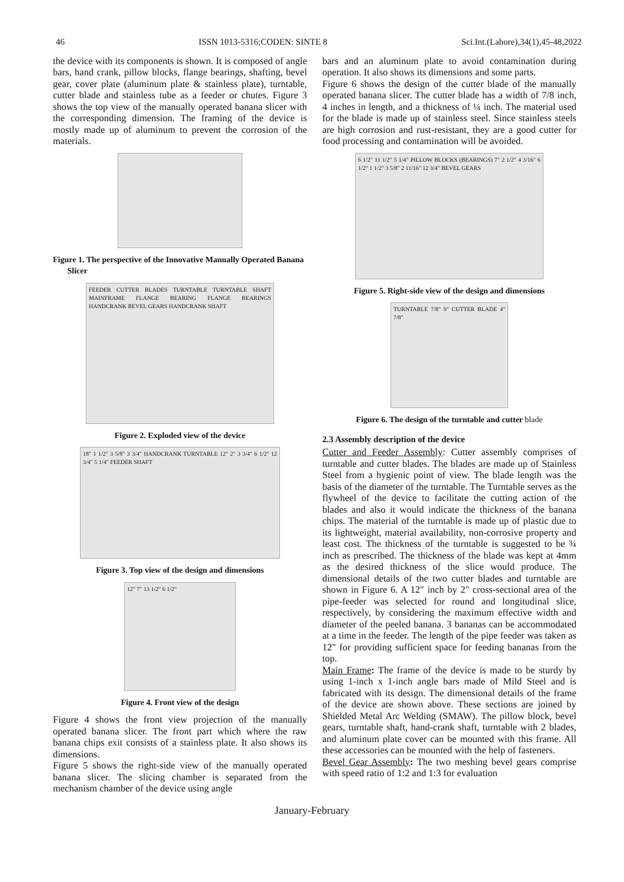46 ISSN 1013-5316;CODEN: SINTE 8 Sci.Int.(Lahore),34(1),45-48,2022
the device with its components is shown. It is composed of angle bars, hand crank, pillow blocks, flange bearings, shafting, bevel gear, cover plate (aluminum plate & stainless plate), turntable, cutter blade and stainless tube as a feeder or chutes. Figure 3 shows the top view of the manually operated banana slicer with the corresponding dimension. The framing of the device is mostly made up of aluminum to prevent the corrosion of the materials.
Figure 1. The perspective of the Innovative Manually Operated Banana
Slicer
FEEDER CUTTER BLADES TURNTABLE TURNTABLE SHAFT MAINFRAME FLANGE BEARING FLANGE BEARINGS HANDCRANK BEVEL GEARS HANDCRANK SHAFT
Figure 2. Exploded view of the device
18" 1 1/2" 3 5/8" 3 3/4" HANDCRANK TURNTABLE 12" 2" 3 3/4" 6 1/2" 12 3/4" 5 1/4" FEEDER SHAFT
Figure 3. Top view of the design and dimensions
12" 7" 13 1/2" 6 1/2"
Figure 4. Front view of the design
Figure 4 shows the front view projection of the manually operated banana slicer. The front part which where the raw banana chips exit consists of a stainless plate. It also shows its dimensions.
Figure 5 shows the right-side view of the manually operated banana slicer. The slicing chamber is separated from the mechanism chamber of the device using angle
bars and an aluminum plate to avoid contamination during operation. It also shows its dimensions and some parts.
Figure 6 shows the design of the cutter blade of the manually operated banana slicer. The cutter blade has a width of 7/8 inch, 4 inches in length, and a thickness of ¼ inch. The material used for the blade is made up of stainless steel. Since stainless steels are high corrosion and rust-resistant, they are a good cutter for food processing and contamination will be avoided.
6 1/2" 11 1/2" 5 1/4" PILLOW BLOCKS (BEARINGS) 7" 2 1/2" 4 3/16" 6 1/2" 1 1/2" 3 5/8" 2 11/16" 12 3/4" BEVEL GEARS
Figure 5. Right-side view of the design and dimensions
TURNTABLE 7/8" 9" CUTTER BLADE 4" 7/8"
Figure 6. The design of the turntable and cutter blade
2.3 Assembly description of the device
Cutter and Feeder Assembly: Cutter assembly comprises of turntable and cutter blades. The blades are made up of Stainless Steel from a hygienic point of view. The blade length was the basis of the diameter of the turntable. The Turntable serves as the flywheel of the device to facilitate the cutting action of the blades and also it would indicate the thickness of the banana chips. The material of the turntable is made up of plastic due to its lightweight, material availability, non-corrosive property and least cost. The thickness of the turntable is suggested to be ¾ inch as prescribed. The thickness of the blade was kept at 4mm as the desired thickness of the slice would produce. The dimensional details of the two cutter blades and turntable are shown in Figure 6. A 12" inch by 2" cross-sectional area of the pipe-feeder was selected for round and longitudinal slice, respectively, by considering the maximum effective width and diameter of the peeled banana. 3 bananas can be accommodated at a time in the feeder. The length of the pipe feeder was taken as 12" for providing sufficient space for feeding bananas from the top.
Main Frame: The frame of the device is made to be sturdy by using 1-inch x 1-inch angle bars made of Mild Steel and is fabricated with its design. The dimensional details of the frame of the device are shown above. These sections are joined by Shielded Metal Arc Welding (SMAW). The pillow block, bevel gears, turntable shaft, hand-crank shaft, turntable with 2 blades, and aluminum plate cover can be mounted with this frame. All these accessories can be mounted with the help of fasteners.
Bevel Gear Assembly: The two meshing bevel gears comprise with speed ratio of 1:2 and 1:3 for evaluation
January-February